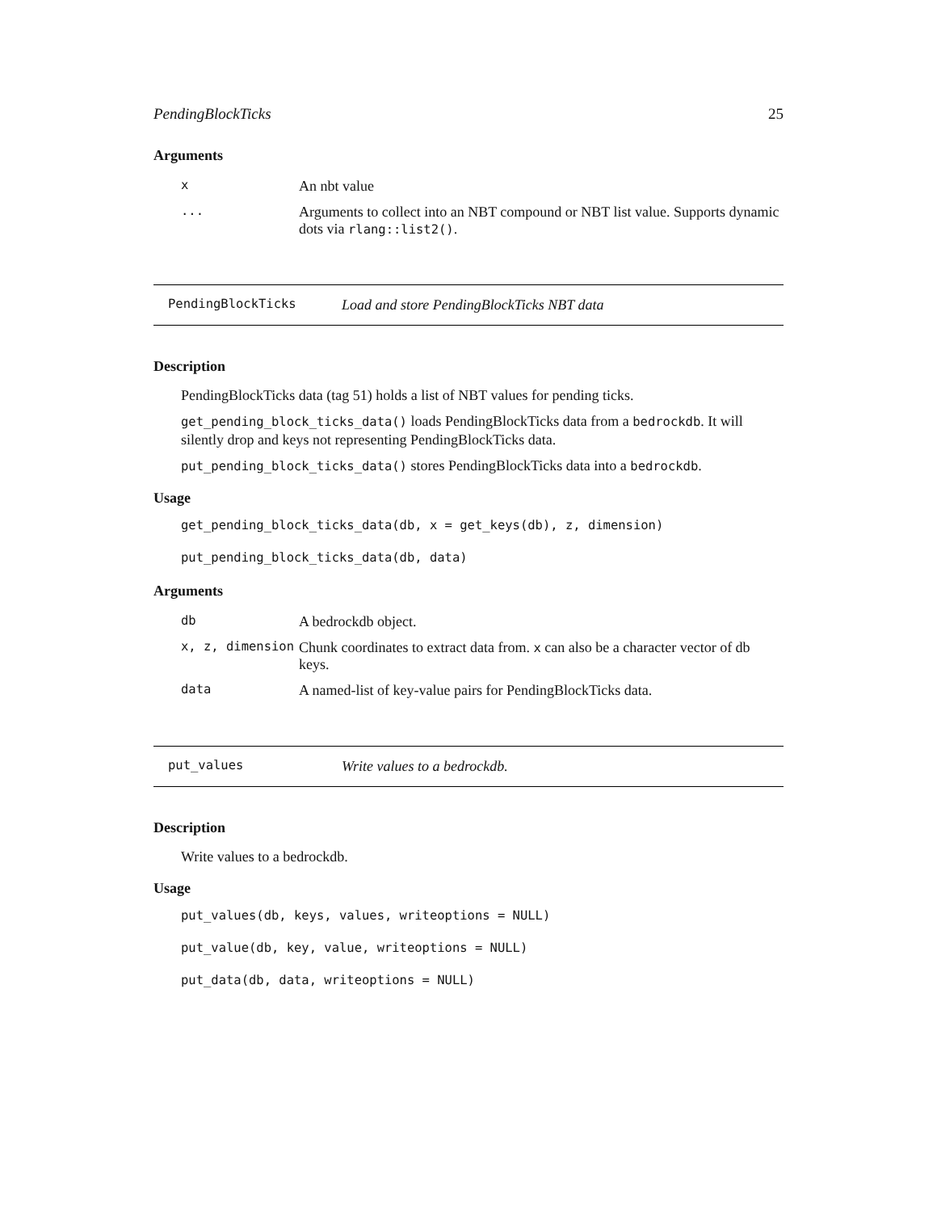PendingBlockTicks 25
Arguments
| x | An nbt value |
| ... | Arguments to collect into an NBT compound or NBT list value. Supports dynamic dots via rlang::list2() . |
PendingBlockTicks Load and store PendingBlockTicks NBT data
Description
PendingBlockTicks data (tag 51) holds a list of NBT values for pending ticks.
get_pending_block_ticks_data() loads PendingBlockTicks data from a bedrockdb. It will silently drop and keys not representing PendingBlockTicks data.
put_pending_block_ticks_data() stores PendingBlockTicks data into a bedrockdb.
Usage
get_pending_block_ticks_data(db, x = get_keys(db), z, dimension)
put_pending_block_ticks_data(db, data)
Arguments
| db | A bedrockdb object. |
| x, z, dimension | Chunk coordinates to extract data from. x can also be a character vector of db keys. |
| data | A named-list of key-value pairs for PendingBlockTicks data. |
put_values Write values to a bedrockdb.
Description
Write values to a bedrockdb.
Usage
put_values(db, keys, values, writeoptions = NULL)
put_value(db, key, value, writeoptions = NULL)
put_data(db, data, writeoptions = NULL)